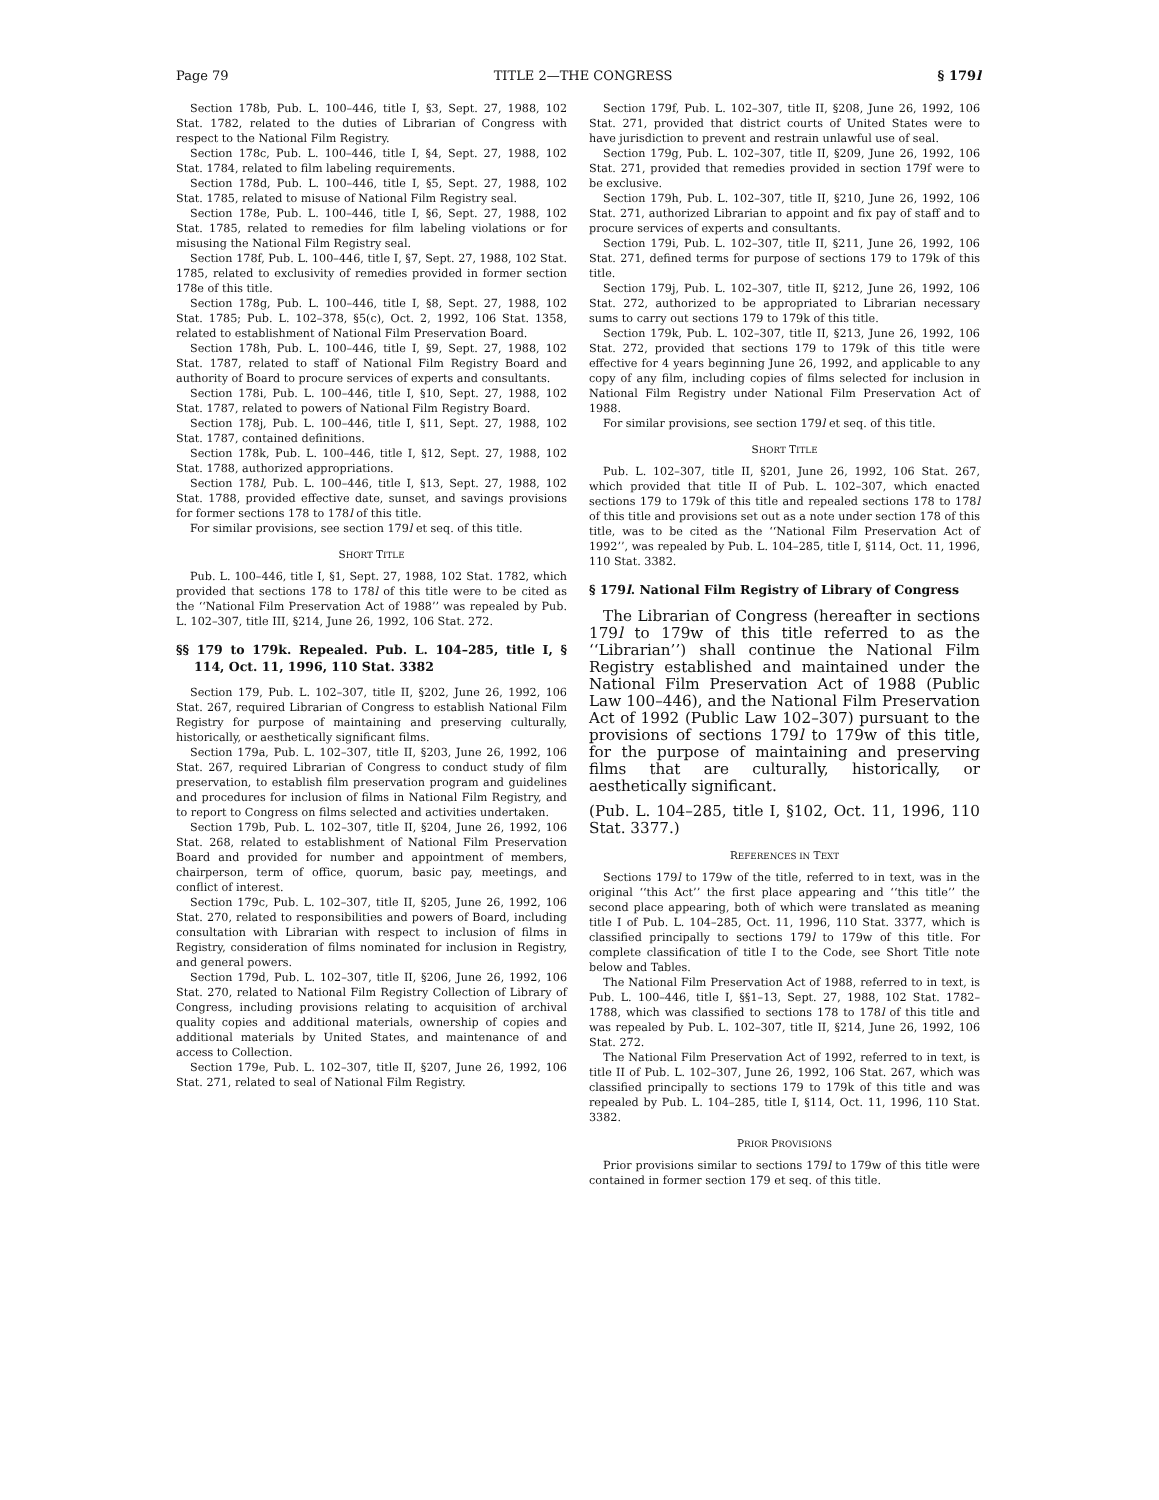Page 79 TITLE 2—THE CONGRESS § 179l
Section 178b, Pub. L. 100–446, title I, §3, Sept. 27, 1988, 102 Stat. 1782, related to the duties of Librarian of Congress with respect to the National Film Registry.
Section 178c, Pub. L. 100–446, title I, §4, Sept. 27, 1988, 102 Stat. 1784, related to film labeling requirements.
Section 178d, Pub. L. 100–446, title I, §5, Sept. 27, 1988, 102 Stat. 1785, related to misuse of National Film Registry seal.
Section 178e, Pub. L. 100–446, title I, §6, Sept. 27, 1988, 102 Stat. 1785, related to remedies for film labeling violations or for misusing the National Film Registry seal.
Section 178f, Pub. L. 100–446, title I, §7, Sept. 27, 1988, 102 Stat. 1785, related to exclusivity of remedies provided in former section 178e of this title.
Section 178g, Pub. L. 100–446, title I, §8, Sept. 27, 1988, 102 Stat. 1785; Pub. L. 102–378, §5(c), Oct. 2, 1992, 106 Stat. 1358, related to establishment of National Film Preservation Board.
Section 178h, Pub. L. 100–446, title I, §9, Sept. 27, 1988, 102 Stat. 1787, related to staff of National Film Registry Board and authority of Board to procure services of experts and consultants.
Section 178i, Pub. L. 100–446, title I, §10, Sept. 27, 1988, 102 Stat. 1787, related to powers of National Film Registry Board.
Section 178j, Pub. L. 100–446, title I, §11, Sept. 27, 1988, 102 Stat. 1787, contained definitions.
Section 178k, Pub. L. 100–446, title I, §12, Sept. 27, 1988, 102 Stat. 1788, authorized appropriations.
Section 178l, Pub. L. 100–446, title I, §13, Sept. 27, 1988, 102 Stat. 1788, provided effective date, sunset, and savings provisions for former sections 178 to 178l of this title.
For similar provisions, see section 179l et seq. of this title.
SHORT TITLE
Pub. L. 100–446, title I, §1, Sept. 27, 1988, 102 Stat. 1782, which provided that sections 178 to 178l of this title were to be cited as the ‘‘National Film Preservation Act of 1988’’ was repealed by Pub. L. 102–307, title III, §214, June 26, 1992, 106 Stat. 272.
§§ 179 to 179k. Repealed. Pub. L. 104–285, title I, § 114, Oct. 11, 1996, 110 Stat. 3382
Section 179, Pub. L. 102–307, title II, §202, June 26, 1992, 106 Stat. 267, required Librarian of Congress to establish National Film Registry for purpose of maintaining and preserving culturally, historically, or aesthetically significant films.
Section 179a, Pub. L. 102–307, title II, §203, June 26, 1992, 106 Stat. 267, required Librarian of Congress to conduct study of film preservation, to establish film preservation program and guidelines and procedures for inclusion of films in National Film Registry, and to report to Congress on films selected and activities undertaken.
Section 179b, Pub. L. 102–307, title II, §204, June 26, 1992, 106 Stat. 268, related to establishment of National Film Preservation Board and provided for number and appointment of members, chairperson, term of office, quorum, basic pay, meetings, and conflict of interest.
Section 179c, Pub. L. 102–307, title II, §205, June 26, 1992, 106 Stat. 270, related to responsibilities and powers of Board, including consultation with Librarian with respect to inclusion of films in Registry, consideration of films nominated for inclusion in Registry, and general powers.
Section 179d, Pub. L. 102–307, title II, §206, June 26, 1992, 106 Stat. 270, related to National Film Registry Collection of Library of Congress, including provisions relating to acquisition of archival quality copies and additional materials, ownership of copies and additional materials by United States, and maintenance of and access to Collection.
Section 179e, Pub. L. 102–307, title II, §207, June 26, 1992, 106 Stat. 271, related to seal of National Film Registry.
Section 179f, Pub. L. 102–307, title II, §208, June 26, 1992, 106 Stat. 271, provided that district courts of United States were to have jurisdiction to prevent and restrain unlawful use of seal.
Section 179g, Pub. L. 102–307, title II, §209, June 26, 1992, 106 Stat. 271, provided that remedies provided in section 179f were to be exclusive.
Section 179h, Pub. L. 102–307, title II, §210, June 26, 1992, 106 Stat. 271, authorized Librarian to appoint and fix pay of staff and to procure services of experts and consultants.
Section 179i, Pub. L. 102–307, title II, §211, June 26, 1992, 106 Stat. 271, defined terms for purpose of sections 179 to 179k of this title.
Section 179j, Pub. L. 102–307, title II, §212, June 26, 1992, 106 Stat. 272, authorized to be appropriated to Librarian necessary sums to carry out sections 179 to 179k of this title.
Section 179k, Pub. L. 102–307, title II, §213, June 26, 1992, 106 Stat. 272, provided that sections 179 to 179k of this title were effective for 4 years beginning June 26, 1992, and applicable to any copy of any film, including copies of films selected for inclusion in National Film Registry under National Film Preservation Act of 1988.
For similar provisions, see section 179l et seq. of this title.
SHORT TITLE
Pub. L. 102–307, title II, §201, June 26, 1992, 106 Stat. 267, which provided that title II of Pub. L. 102–307, which enacted sections 179 to 179k of this title and repealed sections 178 to 178l of this title and provisions set out as a note under section 178 of this title, was to be cited as the ‘‘National Film Preservation Act of 1992’’, was repealed by Pub. L. 104–285, title I, §114, Oct. 11, 1996, 110 Stat. 3382.
§ 179l. National Film Registry of Library of Congress
The Librarian of Congress (hereafter in sections 179l to 179w of this title referred to as the ‘‘Librarian’’) shall continue the National Film Registry established and maintained under the National Film Preservation Act of 1988 (Public Law 100–446), and the National Film Preservation Act of 1992 (Public Law 102–307) pursuant to the provisions of sections 179l to 179w of this title, for the purpose of maintaining and preserving films that are culturally, historically, or aesthetically significant.
(Pub. L. 104–285, title I, §102, Oct. 11, 1996, 110 Stat. 3377.)
REFERENCES IN TEXT
Sections 179l to 179w of the title, referred to in text, was in the original ‘‘this Act’’ the first place appearing and ‘‘this title’’ the second place appearing, both of which were translated as meaning title I of Pub. L. 104–285, Oct. 11, 1996, 110 Stat. 3377, which is classified principally to sections 179l to 179w of this title. For complete classification of title I to the Code, see Short Title note below and Tables.
The National Film Preservation Act of 1988, referred to in text, is Pub. L. 100–446, title I, §§1–13, Sept. 27, 1988, 102 Stat. 1782–1788, which was classified to sections 178 to 178l of this title and was repealed by Pub. L. 102–307, title II, §214, June 26, 1992, 106 Stat. 272.
The National Film Preservation Act of 1992, referred to in text, is title II of Pub. L. 102–307, June 26, 1992, 106 Stat. 267, which was classified principally to sections 179 to 179k of this title and was repealed by Pub. L. 104–285, title I, §114, Oct. 11, 1996, 110 Stat. 3382.
PRIOR PROVISIONS
Prior provisions similar to sections 179l to 179w of this title were contained in former section 179 et seq. of this title.